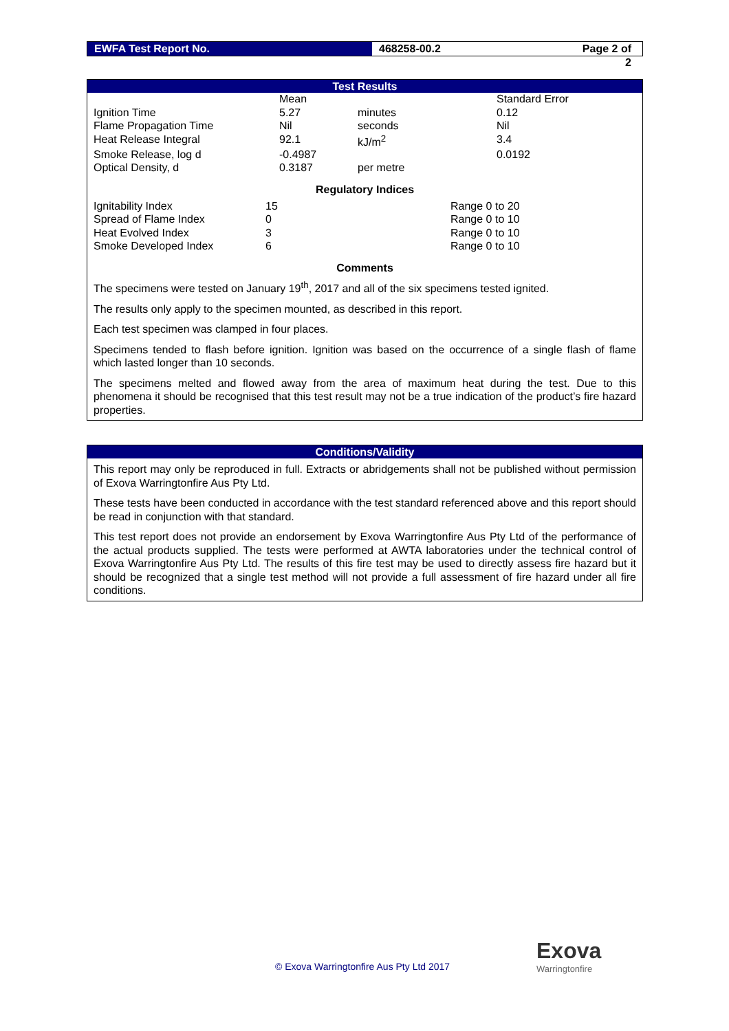EWFA Test Report No. 468258-00.2 Page 2 of 2
Test Results
| | Mean | | Standard Error |
| Ignition Time | 5.27 | minutes | 0.12 |
| Flame Propagation Time | Nil | seconds | Nil |
| Heat Release Integral | 92.1 | kJ/m<sup>2</sup> | 3.4 |
| Smoke Release, log d | -0.4987 | | 0.0192 |
| Optical Density, d | 0.3187 | per metre | |
Regulatory Indices
| Ignitability Index | 15 | Range 0 to 20 |
| Spread of Flame Index | 0 | Range 0 to 10 |
| Heat Evolved Index | 3 | Range 0 to 10 |
| Smoke Developed Index | 6 | Range 0 to 10 |
Comments
The specimens were tested on January 19<sup>th</sup>, 2017 and all of the six specimens tested ignited.
The results only apply to the specimen mounted, as described in this report.
Each test specimen was clamped in four places.
Specimens tended to flash before ignition. Ignition was based on the occurrence of a single flash of flame which lasted longer than 10 seconds.
The specimens melted and flowed away from the area of maximum heat during the test. Due to this phenomena it should be recognised that this test result may not be a true indication of the product’s fire hazard properties.
Conditions/Validity
This report may only be reproduced in full. Extracts or abridgements shall not be published without permission of Exova Warringtonfire Aus Pty Ltd.
These tests have been conducted in accordance with the test standard referenced above and this report should be read in conjunction with that standard.
This test report does not provide an endorsement by Exova Warringtonfire Aus Pty Ltd of the performance of the actual products supplied. The tests were performed at AWTA laboratories under the technical control of Exova Warringtonfire Aus Pty Ltd. The results of this fire test may be used to directly assess fire hazard but it should be recognized that a single test method will not provide a full assessment of fire hazard under all fire conditions.
© Exova Warringtonfire Aus Pty Ltd 2017
Exova
Warringtonfire